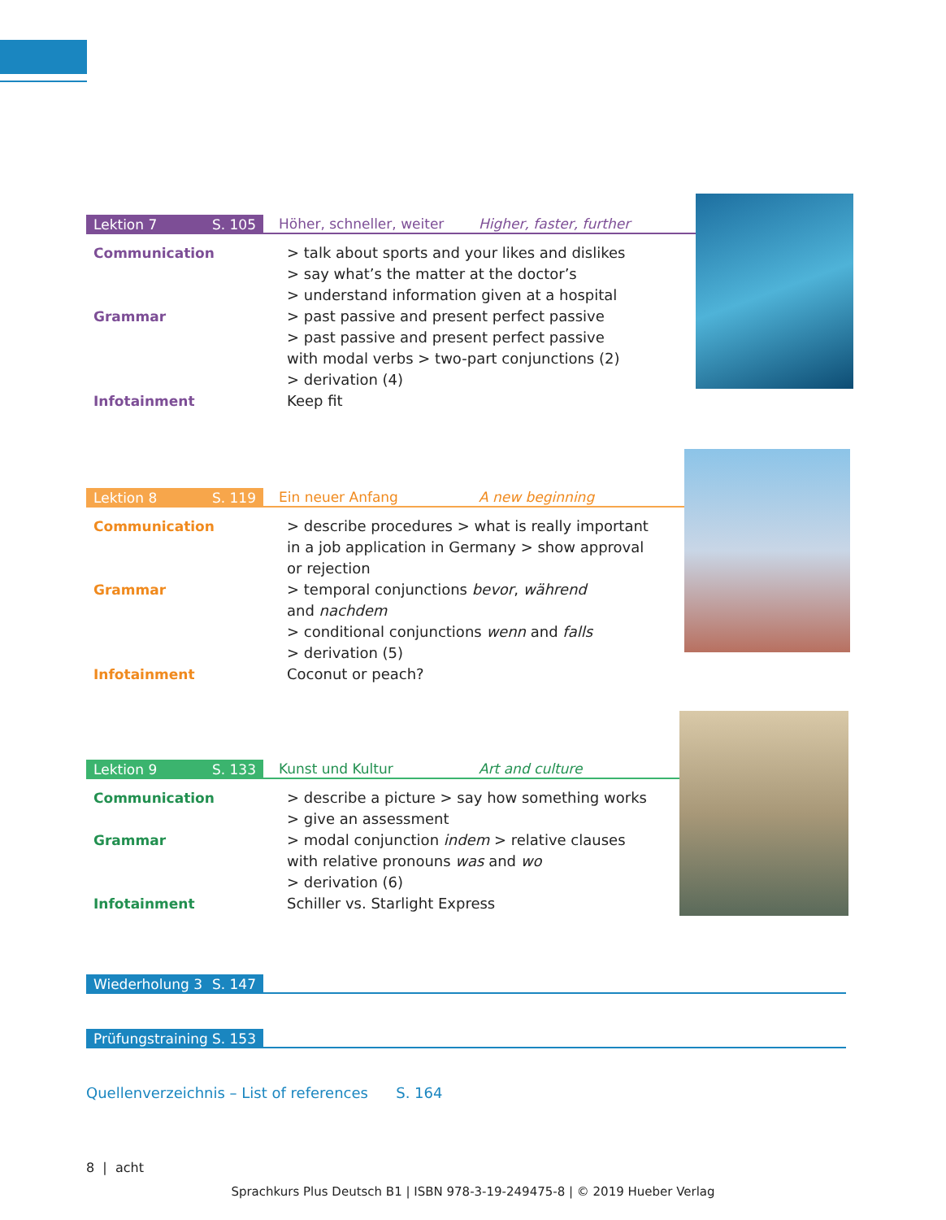Lektion 7 S. 105
Höher, schneller, weiter Higher, faster, further
Communication > talk about sports and your likes and dislikes
> say what’s the matter at the doctor’s
> understand information given at a hospital
Grammar > past passive and present perfect passive
> past passive and present perfect passive
with modal verbs > two-part conjunctions (2)
> derivation (4)
Infotainment Keep fit
Lektion 8 S. 119
Ein neuer Anfang A new beginning
Communication > describe procedures > what is really important
in a job application in Germany > show approval
or rejection
Grammar > temporal conjunctions bevor, während
and nachdem
> conditional conjunctions wenn and falls
> derivation (5)
Infotainment Coconut or peach?
Lektion 9 S. 133
Kunst und Kultur Art and culture
Communication > describe a picture > say how something works
> give an assessment
Grammar > modal conjunction indem > relative clauses
with relative pronouns was and wo
> derivation (6)
Infotainment Schiller vs. Starlight Express
Wiederholung 3 S. 147
Prüfungstraining S. 153
Quellenverzeichnis – List of references S. 164
8 | acht
Sprachkurs Plus Deutsch B1 | ISBN 978-3-19-249475-8 | © 2019 Hueber Verlag